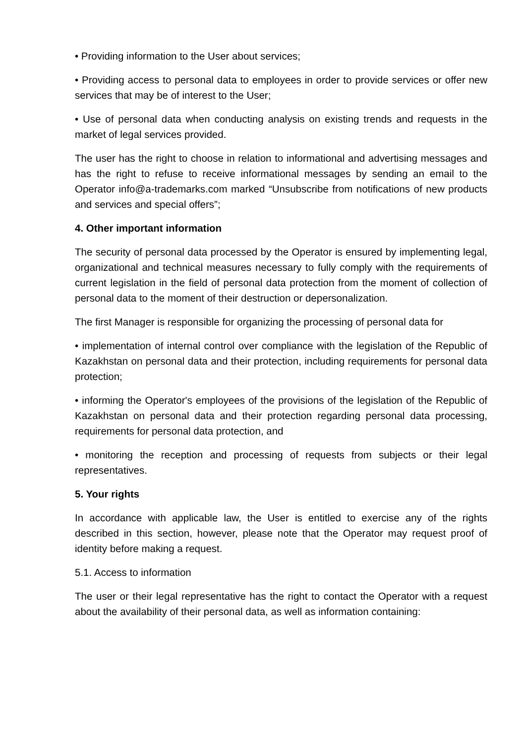• Providing information to the User about services;
• Providing access to personal data to employees in order to provide services or offer new services that may be of interest to the User;
• Use of personal data when conducting analysis on existing trends and requests in the market of legal services provided.
The user has the right to choose in relation to informational and advertising messages and has the right to refuse to receive informational messages by sending an email to the Operator info@a-trademarks.com marked “Unsubscribe from notifications of new products and services and special offers”;
4. Other important information
The security of personal data processed by the Operator is ensured by implementing legal, organizational and technical measures necessary to fully comply with the requirements of current legislation in the field of personal data protection from the moment of collection of personal data to the moment of their destruction or depersonalization.
The first Manager is responsible for organizing the processing of personal data for
• implementation of internal control over compliance with the legislation of the Republic of Kazakhstan on personal data and their protection, including requirements for personal data protection;
• informing the Operator's employees of the provisions of the legislation of the Republic of Kazakhstan on personal data and their protection regarding personal data processing, requirements for personal data protection, and
• monitoring the reception and processing of requests from subjects or their legal representatives.
5. Your rights
In accordance with applicable law, the User is entitled to exercise any of the rights described in this section, however, please note that the Operator may request proof of identity before making a request.
5.1. Access to information
The user or their legal representative has the right to contact the Operator with a request about the availability of their personal data, as well as information containing: